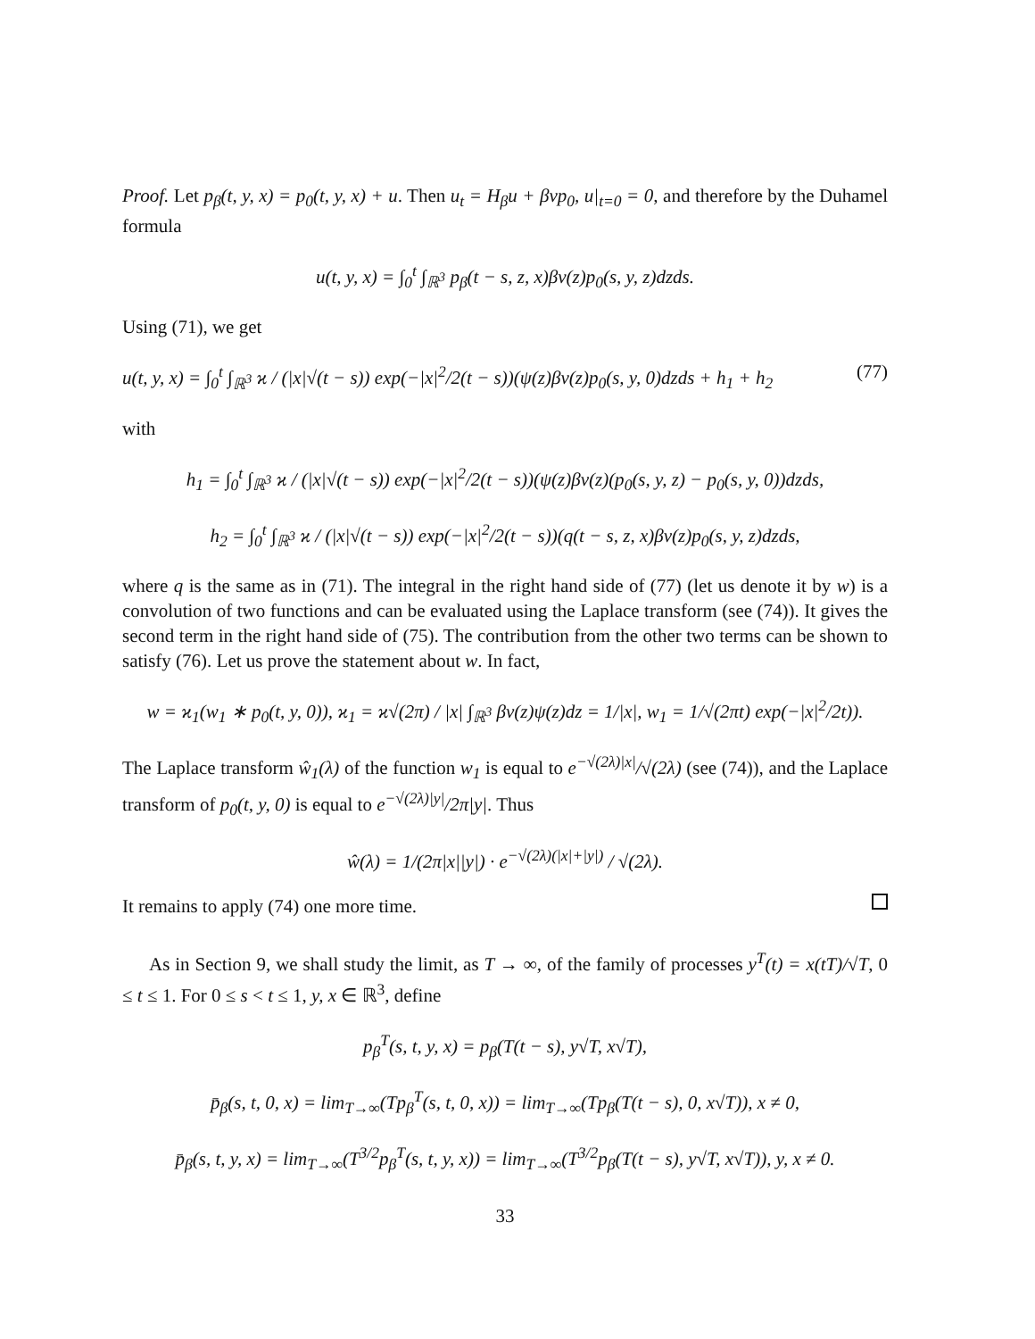Proof. Let p<sub>β</sub>(t, y, x) = p<sub>0</sub>(t, y, x) + u. Then u<sub>t</sub> = H<sub>β</sub>u + βvp<sub>0</sub>, u|<sub>t=0</sub> = 0, and therefore by the Duhamel formula
u(t, y, x) = ∫<sub>0</sub><sup>t</sup> ∫<sub>ℝ<sup>3</sup></sub> p<sub>β</sub>(t − s, z, x)βv(z)p<sub>0</sub>(s, y, z)dzds.
Using (71), we get
u(t, y, x) = ∫<sub>0</sub><sup>t</sup> ∫<sub>ℝ<sup>3</sup></sub> ϰ / (|x|√(t − s)) exp(−|x|<sup>2</sup>/2(t − s))(ψ(z)βv(z)p<sub>0</sub>(s, y, 0)dzds + h<sub>1</sub> + h<sub>2</sub> (77)
with
h<sub>1</sub> = ∫<sub>0</sub><sup>t</sup> ∫<sub>ℝ<sup>3</sup></sub> ϰ / (|x|√(t − s)) exp(−|x|<sup>2</sup>/2(t − s))(ψ(z)βv(z)(p<sub>0</sub>(s, y, z) − p<sub>0</sub>(s, y, 0))dzds,
h<sub>2</sub> = ∫<sub>0</sub><sup>t</sup> ∫<sub>ℝ<sup>3</sup></sub> ϰ / (|x|√(t − s)) exp(−|x|<sup>2</sup>/2(t − s))(q(t − s, z, x)βv(z)p<sub>0</sub>(s, y, z)dzds,
where q is the same as in (71). The integral in the right hand side of (77) (let us denote it by w) is a convolution of two functions and can be evaluated using the Laplace transform (see (74)). It gives the second term in the right hand side of (75). The contribution from the other two terms can be shown to satisfy (76). Let us prove the statement about w. In fact,
w = ϰ<sub>1</sub>(w<sub>1</sub> ∗ p<sub>0</sub>(t, y, 0)), ϰ<sub>1</sub> = ϰ√(2π) / |x| ∫<sub>ℝ<sup>3</sup></sub> βv(z)ψ(z)dz = 1/|x|, w<sub>1</sub> = 1/√(2πt) exp(−|x|<sup>2</sup>/2t)).
The Laplace transform ŵ<sub>1</sub>(λ) of the function w<sub>1</sub> is equal to e<sup>−√(2λ)|x|</sup>/√(2λ) (see (74)), and the Laplace transform of p<sub>0</sub>(t, y, 0) is equal to e<sup>−√(2λ)|y|</sup>/2π|y|. Thus
ŵ(λ) = 1/(2π|x||y|) · e<sup>−√(2λ)(|x|+|y|)</sup> / √(2λ).
It remains to apply (74) one more time.
As in Section 9, we shall study the limit, as T → ∞, of the family of processes y<sup>T</sup>(t) = x(tT)/√T, 0 ≤ t ≤ 1. For 0 ≤ s < t ≤ 1, y, x ∈ ℝ<sup>3</sup>, define
p<sub>β</sub><sup>T</sup>(s, t, y, x) = p<sub>β</sub>(T(t − s), y√T, x√T),
p̄<sub>β</sub>(s, t, 0, x) = lim<sub>T→∞</sub>(Tp<sub>β</sub><sup>T</sup>(s, t, 0, x)) = lim<sub>T→∞</sub>(Tp<sub>β</sub>(T(t − s), 0, x√T)), x ≠ 0,
p̄<sub>β</sub>(s, t, y, x) = lim<sub>T→∞</sub>(T<sup>3/2</sup>p<sub>β</sub><sup>T</sup>(s, t, y, x)) = lim<sub>T→∞</sub>(T<sup>3/2</sup>p<sub>β</sub>(T(t − s), y√T, x√T)), y, x ≠ 0.
33